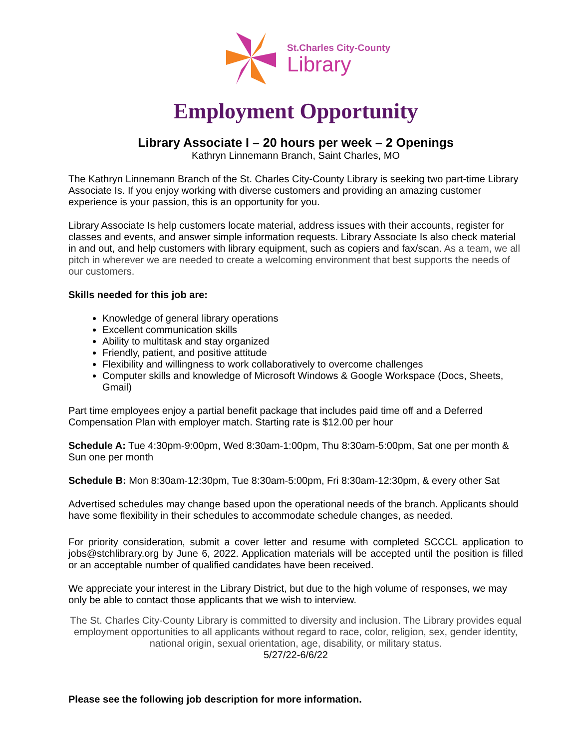St.Charles City-County
Library
Employment Opportunity
Library Associate I – 20 hours per week – 2 Openings
Kathryn Linnemann Branch, Saint Charles, MO
The Kathryn Linnemann Branch of the St. Charles City-County Library is seeking two part-time Library Associate Is. If you enjoy working with diverse customers and providing an amazing customer experience is your passion, this is an opportunity for you.
Library Associate Is help customers locate material, address issues with their accounts, register for classes and events, and answer simple information requests. Library Associate Is also check material in and out, and help customers with library equipment, such as copiers and fax/scan. As a team, we all pitch in wherever we are needed to create a welcoming environment that best supports the needs of our customers.
Skills needed for this job are:
Knowledge of general library operations
Excellent communication skills
Ability to multitask and stay organized
Friendly, patient, and positive attitude
Flexibility and willingness to work collaboratively to overcome challenges
Computer skills and knowledge of Microsoft Windows & Google Workspace (Docs, Sheets, Gmail)
Part time employees enjoy a partial benefit package that includes paid time off and a Deferred Compensation Plan with employer match. Starting rate is $12.00 per hour
Schedule A: Tue 4:30pm-9:00pm, Wed 8:30am-1:00pm, Thu 8:30am-5:00pm, Sat one per month & Sun one per month
Schedule B: Mon 8:30am-12:30pm, Tue 8:30am-5:00pm, Fri 8:30am-12:30pm, & every other Sat
Advertised schedules may change based upon the operational needs of the branch. Applicants should have some flexibility in their schedules to accommodate schedule changes, as needed.
For priority consideration, submit a cover letter and resume with completed SCCCL application to jobs@stchlibrary.org by June 6, 2022. Application materials will be accepted until the position is filled or an acceptable number of qualified candidates have been received.
We appreciate your interest in the Library District, but due to the high volume of responses, we may only be able to contact those applicants that we wish to interview.
The St. Charles City-County Library is committed to diversity and inclusion. The Library provides equal employment opportunities to all applicants without regard to race, color, religion, sex, gender identity, national origin, sexual orientation, age, disability, or military status.
5/27/22-6/6/22
Please see the following job description for more information.